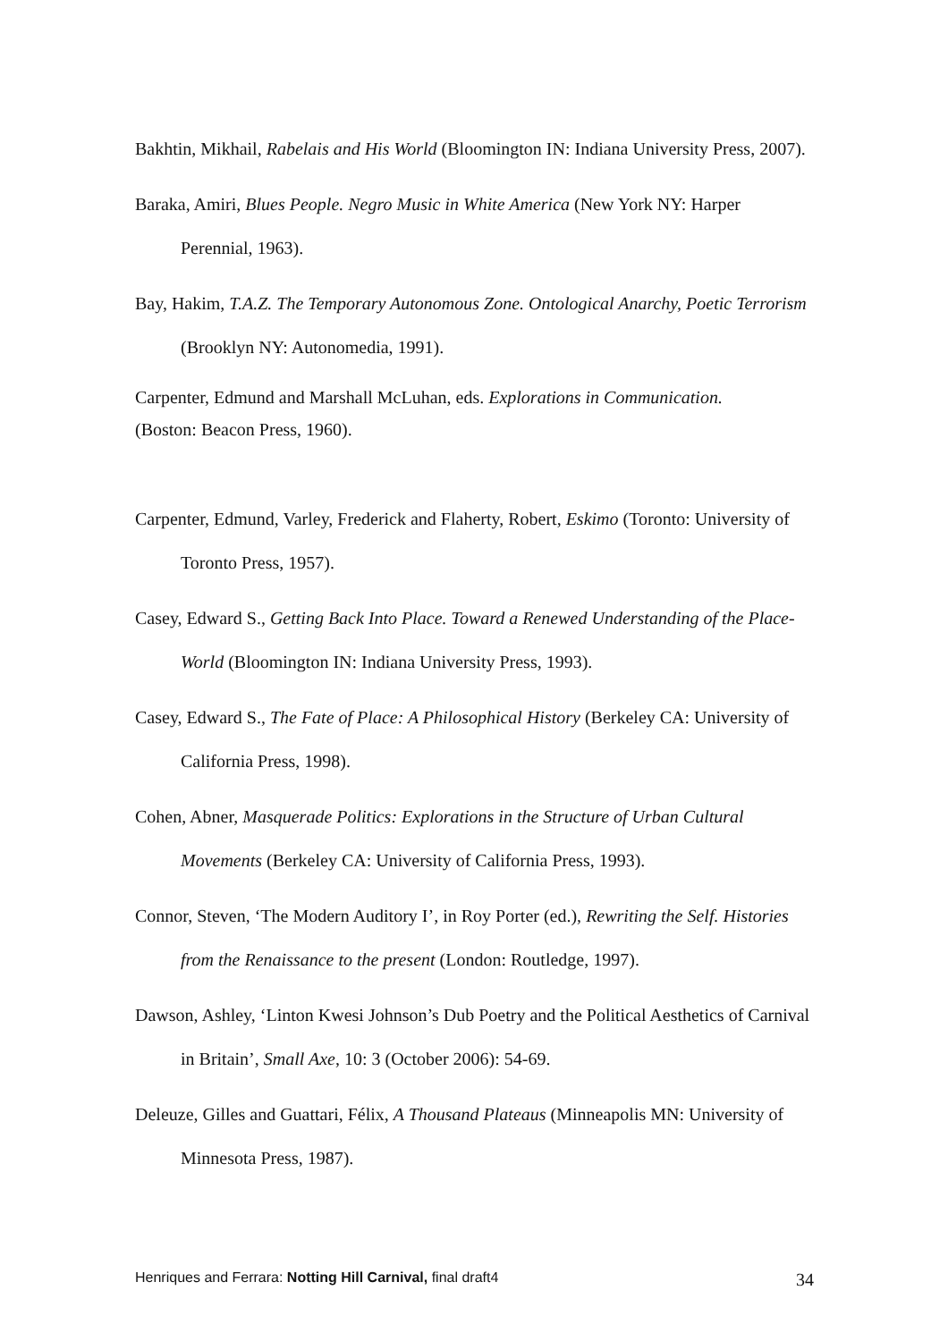Bakhtin, Mikhail, Rabelais and His World (Bloomington IN: Indiana University Press, 2007).
Baraka, Amiri, Blues People. Negro Music in White America (New York NY: Harper Perennial, 1963).
Bay, Hakim, T.A.Z. The Temporary Autonomous Zone. Ontological Anarchy, Poetic Terrorism (Brooklyn NY: Autonomedia, 1991).
Carpenter, Edmund and Marshall McLuhan, eds. Explorations in Communication.
(Boston: Beacon Press, 1960).
Carpenter, Edmund, Varley, Frederick and Flaherty, Robert, Eskimo (Toronto: University of Toronto Press, 1957).
Casey, Edward S., Getting Back Into Place. Toward a Renewed Understanding of the Place-World (Bloomington IN: Indiana University Press, 1993).
Casey, Edward S., The Fate of Place: A Philosophical History (Berkeley CA: University of California Press, 1998).
Cohen, Abner, Masquerade Politics: Explorations in the Structure of Urban Cultural Movements (Berkeley CA: University of California Press, 1993).
Connor, Steven, ‘The Modern Auditory I’, in Roy Porter (ed.), Rewriting the Self. Histories from the Renaissance to the present (London: Routledge, 1997).
Dawson, Ashley, ‘Linton Kwesi Johnson’s Dub Poetry and the Political Aesthetics of Carnival in Britain’, Small Axe, 10: 3 (October 2006): 54-69.
Deleuze, Gilles and Guattari, Félix, A Thousand Plateaus (Minneapolis MN: University of Minnesota Press, 1987).
Henriques and Ferrara: Notting Hill Carnival, final draft4 34